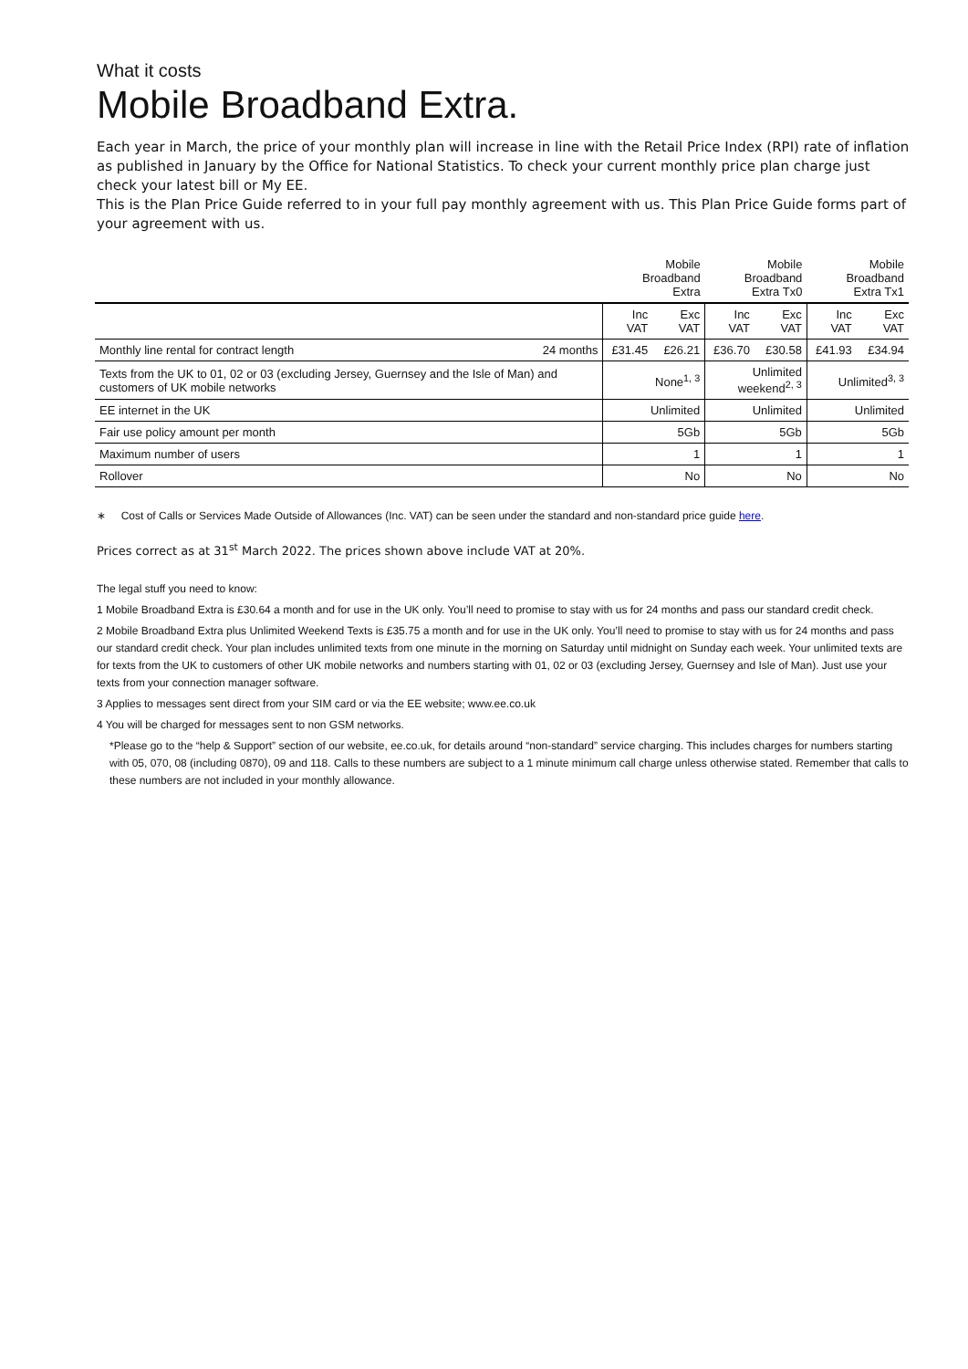What it costs
Mobile Broadband Extra.
Each year in March, the price of your monthly plan will increase in line with the Retail Price Index (RPI) rate of inflation as published in January by the Office for National Statistics. To check your current monthly price plan charge just check your latest bill or My EE.
This is the Plan Price Guide referred to in your full pay monthly agreement with us. This Plan Price Guide forms part of your agreement with us.
| | | Mobile Broadband Extra | | Mobile Broadband Extra Tx0 | | Mobile Broadband Extra Tx1 | |
| --- | --- | --- | --- | --- | --- | --- | --- |
| | | Inc VAT | Exc VAT | Inc VAT | Exc VAT | Inc VAT | Exc VAT |
| Monthly line rental for contract length | 24 months | £31.45 | £26.21 | £36.70 | £30.58 | £41.93 | £34.94 |
| Texts from the UK to 01, 02 or 03 (excluding Jersey, Guernsey and the Isle of Man) and customers of UK mobile networks | | None<sup>1, 3</sup> | | Unlimited weekend<sup>2, 3</sup> | | Unlimited<sup>3, 3</sup> | |
| EE internet in the UK | | Unlimited | | Unlimited | | Unlimited | |
| Fair use policy amount per month | | 5Gb | | 5Gb | | 5Gb | |
| Maximum number of users | | 1 | | 1 | | 1 | |
| Rollover | | No | | No | | No | |
∗ Cost of Calls or Services Made Outside of Allowances (Inc. VAT) can be seen under the standard and non-standard price guide here.
Prices correct as at 31<sup>st</sup> March 2022. The prices shown above include VAT at 20%.
The legal stuff you need to know:
1 Mobile Broadband Extra is £30.64 a month and for use in the UK only. You’ll need to promise to stay with us for 24 months and pass our standard credit check.
2 Mobile Broadband Extra plus Unlimited Weekend Texts is £35.75 a month and for use in the UK only. You’ll need to promise to stay with us for 24 months and pass our standard credit check. Your plan includes unlimited texts from one minute in the morning on Saturday until midnight on Sunday each week. Your unlimited texts are for texts from the UK to customers of other UK mobile networks and numbers starting with 01, 02 or 03 (excluding Jersey, Guernsey and Isle of Man). Just use your texts from your connection manager software.
3 Applies to messages sent direct from your SIM card or via the EE website; www.ee.co.uk
4 You will be charged for messages sent to non GSM networks.
*Please go to the “help & Support” section of our website, ee.co.uk, for details around “non-standard” service charging. This includes charges for numbers starting with 05, 070, 08 (including 0870), 09 and 118. Calls to these numbers are subject to a 1 minute minimum call charge unless otherwise stated. Remember that calls to these numbers are not included in your monthly allowance.